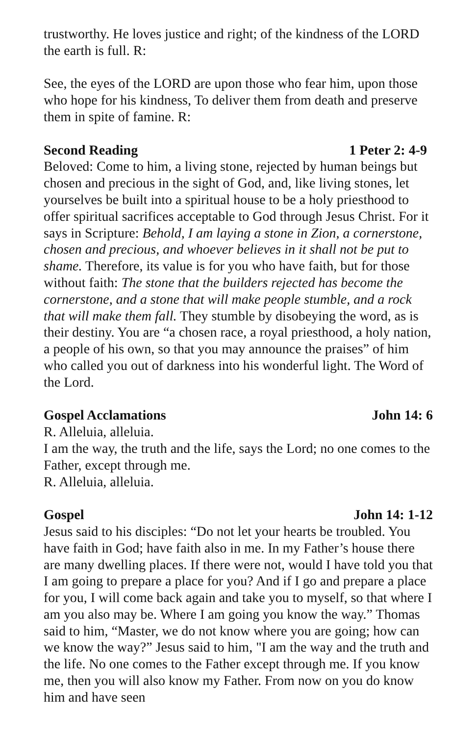trustworthy. He loves justice and right; of the kindness of the LORD the earth is full. R:
See, the eyes of the LORD are upon those who fear him, upon those who hope for his kindness, To deliver them from death and preserve them in spite of famine. R:
Second Reading 1 Peter 2: 4-9
Beloved: Come to him, a living stone, rejected by human beings but chosen and precious in the sight of God, and, like living stones, let yourselves be built into a spiritual house to be a holy priesthood to offer spiritual sacrifices acceptable to God through Jesus Christ. For it says in Scripture: Behold, I am laying a stone in Zion, a cornerstone, chosen and precious, and whoever believes in it shall not be put to shame. Therefore, its value is for you who have faith, but for those without faith: The stone that the builders rejected has become the cornerstone, and a stone that will make people stumble, and a rock that will make them fall. They stumble by disobeying the word, as is their destiny. You are “a chosen race, a royal priesthood, a holy nation, a people of his own, so that you may announce the praises” of him who called you out of darkness into his wonderful light. The Word of the Lord.
Gospel Acclamations John 14: 6
R. Alleluia, alleluia.
I am the way, the truth and the life, says the Lord; no one comes to the Father, except through me.
R. Alleluia, alleluia.
Gospel John 14: 1-12
Jesus said to his disciples: “Do not let your hearts be troubled. You have faith in God; have faith also in me. In my Father’s house there are many dwelling places. If there were not, would I have told you that I am going to prepare a place for you? And if I go and prepare a place for you, I will come back again and take you to myself, so that where I am you also may be. Where I am going you know the way.” Thomas said to him, “Master, we do not know where you are going; how can we know the way?” Jesus said to him, "I am the way and the truth and the life. No one comes to the Father except through me. If you know me, then you will also know my Father. From now on you do know him and have seen